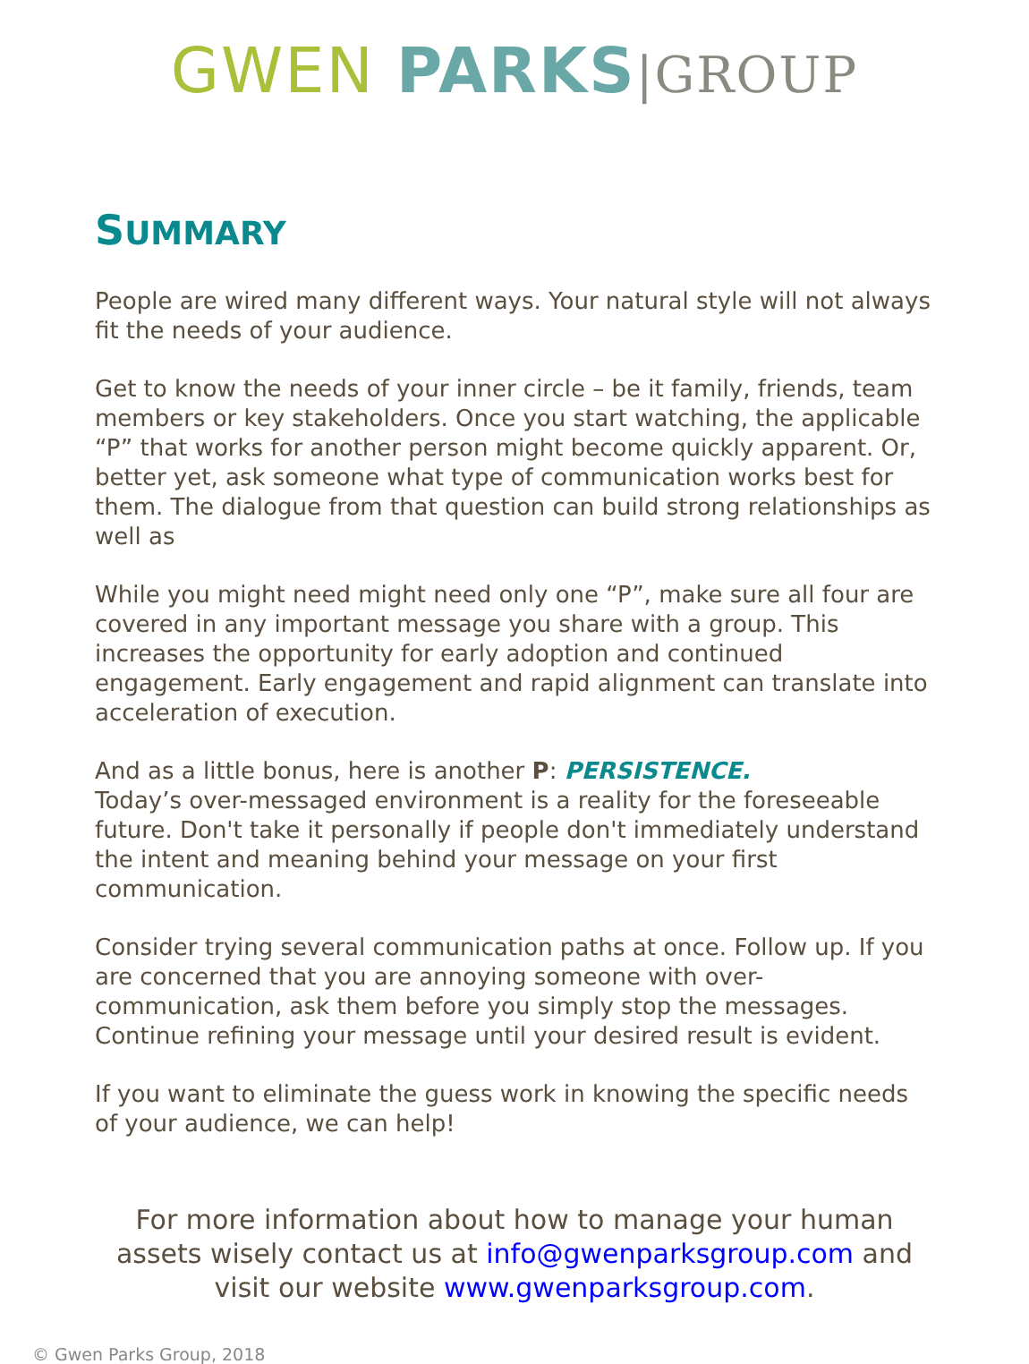GWEN PARKS|GROUP
SUMMARY
People are wired many different ways. Your natural style will not always fit the needs of your audience.
Get to know the needs of your inner circle – be it family, friends, team members or key stakeholders. Once you start watching, the applicable “P” that works for another person might become quickly apparent. Or, better yet, ask someone what type of communication works best for them. The dialogue from that question can build strong relationships as well as
While you might need might need only one “P”, make sure all four are covered in any important message you share with a group. This increases the opportunity for early adoption and continued engagement. Early engagement and rapid alignment can translate into acceleration of execution.
And as a little bonus, here is another P: PERSISTENCE.
Today’s over-messaged environment is a reality for the foreseeable future. Don't take it personally if people don't immediately understand the intent and meaning behind your message on your first communication.
Consider trying several communication paths at once. Follow up. If you are concerned that you are annoying someone with over-communication, ask them before you simply stop the messages. Continue refining your message until your desired result is evident.
If you want to eliminate the guess work in knowing the specific needs of your audience, we can help!
For more information about how to manage your human assets wisely contact us at info@gwenparksgroup.com and visit our website www.gwenparksgroup.com.
© Gwen Parks Group, 2018